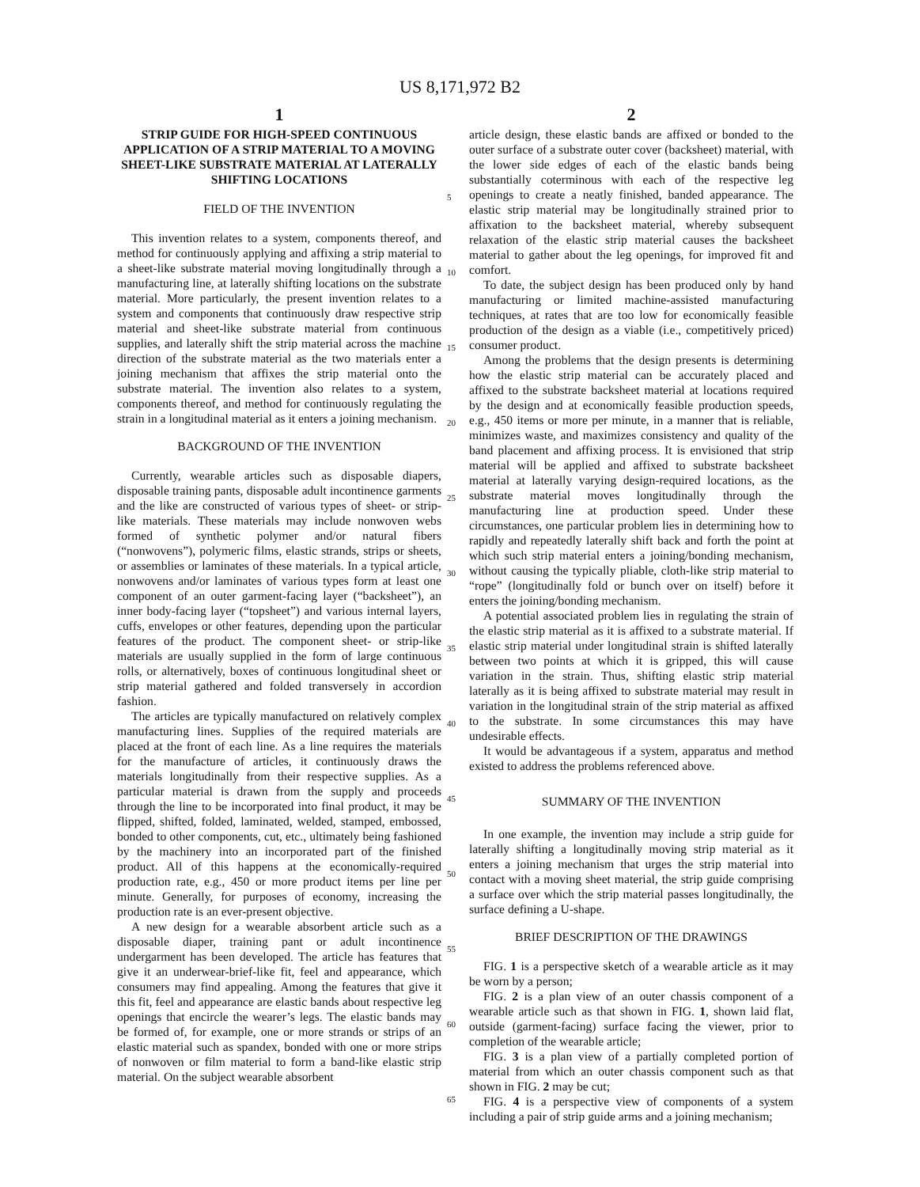US 8,171,972 B2
1
STRIP GUIDE FOR HIGH-SPEED CONTINUOUS APPLICATION OF A STRIP MATERIAL TO A MOVING SHEET-LIKE SUBSTRATE MATERIAL AT LATERALLY SHIFTING LOCATIONS
FIELD OF THE INVENTION
This invention relates to a system, components thereof, and method for continuously applying and affixing a strip material to a sheet-like substrate material moving longitudinally through a manufacturing line, at laterally shifting locations on the substrate material. More particularly, the present invention relates to a system and components that continuously draw respective strip material and sheet-like substrate material from continuous supplies, and laterally shift the strip material across the machine direction of the substrate material as the two materials enter a joining mechanism that affixes the strip material onto the substrate material. The invention also relates to a system, components thereof, and method for continuously regulating the strain in a longitudinal material as it enters a joining mechanism.
BACKGROUND OF THE INVENTION
Currently, wearable articles such as disposable diapers, disposable training pants, disposable adult incontinence garments and the like are constructed of various types of sheet- or strip-like materials. These materials may include nonwoven webs formed of synthetic polymer and/or natural fibers (“nonwovens”), polymeric films, elastic strands, strips or sheets, or assemblies or laminates of these materials. In a typical article, nonwovens and/or laminates of various types form at least one component of an outer garment-facing layer (“backsheet”), an inner body-facing layer (“topsheet”) and various internal layers, cuffs, envelopes or other features, depending upon the particular features of the product. The component sheet- or strip-like materials are usually supplied in the form of large continuous rolls, or alternatively, boxes of continuous longitudinal sheet or strip material gathered and folded transversely in accordion fashion.
The articles are typically manufactured on relatively complex manufacturing lines. Supplies of the required materials are placed at the front of each line. As a line requires the materials for the manufacture of articles, it continuously draws the materials longitudinally from their respective supplies. As a particular material is drawn from the supply and proceeds through the line to be incorporated into final product, it may be flipped, shifted, folded, laminated, welded, stamped, embossed, bonded to other components, cut, etc., ultimately being fashioned by the machinery into an incorporated part of the finished product. All of this happens at the economically-required production rate, e.g., 450 or more product items per line per minute. Generally, for purposes of economy, increasing the production rate is an ever-present objective.
A new design for a wearable absorbent article such as a disposable diaper, training pant or adult incontinence undergarment has been developed. The article has features that give it an underwear-brief-like fit, feel and appearance, which consumers may find appealing. Among the features that give it this fit, feel and appearance are elastic bands about respective leg openings that encircle the wearer’s legs. The elastic bands may be formed of, for example, one or more strands or strips of an elastic material such as spandex, bonded with one or more strips of nonwoven or film material to form a band-like elastic strip material. On the subject wearable absorbent
2
article design, these elastic bands are affixed or bonded to the outer surface of a substrate outer cover (backsheet) material, with the lower side edges of each of the elastic bands being substantially coterminous with each of the respective leg openings to create a neatly finished, banded appearance. The elastic strip material may be longitudinally strained prior to affixation to the backsheet material, whereby subsequent relaxation of the elastic strip material causes the backsheet material to gather about the leg openings, for improved fit and comfort.
To date, the subject design has been produced only by hand manufacturing or limited machine-assisted manufacturing techniques, at rates that are too low for economically feasible production of the design as a viable (i.e., competitively priced) consumer product.
Among the problems that the design presents is determining how the elastic strip material can be accurately placed and affixed to the substrate backsheet material at locations required by the design and at economically feasible production speeds, e.g., 450 items or more per minute, in a manner that is reliable, minimizes waste, and maximizes consistency and quality of the band placement and affixing process. It is envisioned that strip material will be applied and affixed to substrate backsheet material at laterally varying design-required locations, as the substrate material moves longitudinally through the manufacturing line at production speed. Under these circumstances, one particular problem lies in determining how to rapidly and repeatedly laterally shift back and forth the point at which such strip material enters a joining/bonding mechanism, without causing the typically pliable, cloth-like strip material to “rope” (longitudinally fold or bunch over on itself) before it enters the joining/bonding mechanism.
A potential associated problem lies in regulating the strain of the elastic strip material as it is affixed to a substrate material. If elastic strip material under longitudinal strain is shifted laterally between two points at which it is gripped, this will cause variation in the strain. Thus, shifting elastic strip material laterally as it is being affixed to substrate material may result in variation in the longitudinal strain of the strip material as affixed to the substrate. In some circumstances this may have undesirable effects.
It would be advantageous if a system, apparatus and method existed to address the problems referenced above.
SUMMARY OF THE INVENTION
In one example, the invention may include a strip guide for laterally shifting a longitudinally moving strip material as it enters a joining mechanism that urges the strip material into contact with a moving sheet material, the strip guide comprising a surface over which the strip material passes longitudinally, the surface defining a U-shape.
BRIEF DESCRIPTION OF THE DRAWINGS
FIG. 1 is a perspective sketch of a wearable article as it may be worn by a person;
FIG. 2 is a plan view of an outer chassis component of a wearable article such as that shown in FIG. 1, shown laid flat, outside (garment-facing) surface facing the viewer, prior to completion of the wearable article;
FIG. 3 is a plan view of a partially completed portion of material from which an outer chassis component such as that shown in FIG. 2 may be cut;
FIG. 4 is a perspective view of components of a system including a pair of strip guide arms and a joining mechanism;
5
10
15
20
25
30
35
40
45
50
55
60
65